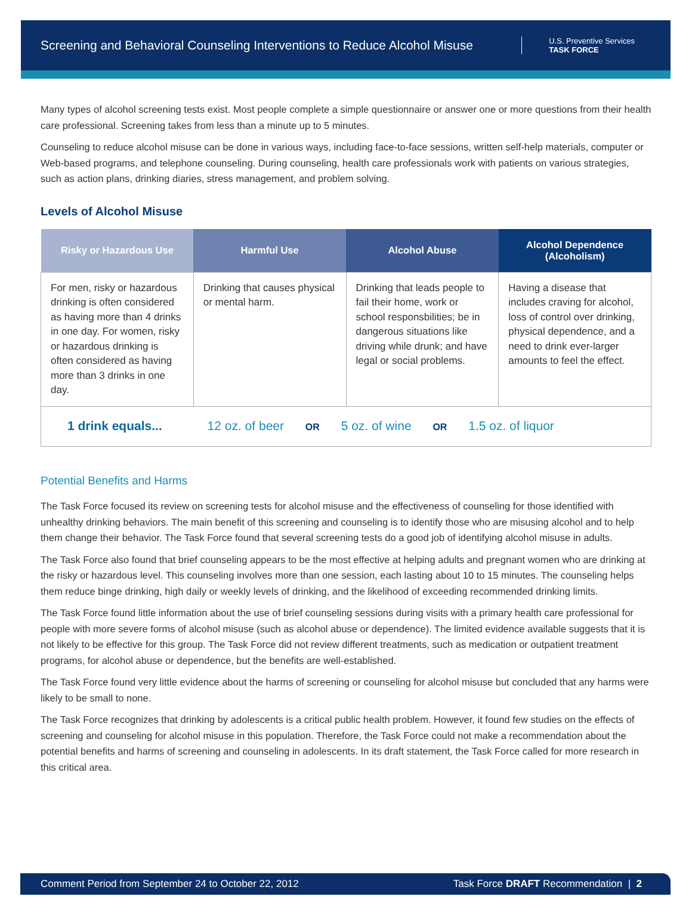Screening and Behavioral Counseling Interventions to Reduce Alcohol Misuse U.S. Preventive Services
TASK FORCE
Many types of alcohol screening tests exist. Most people complete a simple questionnaire or answer one or more questions from their health care professional. Screening takes from less than a minute up to 5 minutes.
Counseling to reduce alcohol misuse can be done in various ways, including face-to-face sessions, written self-help materials, computer or Web-based programs, and telephone counseling. During counseling, health care professionals work with patients on various strategies, such as action plans, drinking diaries, stress management, and problem solving.
Levels of Alcohol Misuse
| Risky or Hazardous Use | Harmful Use | Alcohol Abuse | Alcohol Dependence (Alcoholism) |
| --- | --- | --- | --- |
| For men, risky or hazardous drinking is often considered as having more than 4 drinks in one day. For women, risky or hazardous drinking is often considered as having more than 3 drinks in one day. | Drinking that causes physical or mental harm. | Drinking that leads people to fail their home, work or school responsbilities; be in dangerous situations like driving while drunk; and have legal or social problems. | Having a disease that includes craving for alcohol, loss of control over drinking, physical dependence, and a need to drink ever-larger amounts to feel the effect. |
| 1 drink equals... 12 oz. of beer OR 5 oz. of wine OR 1.5 oz. of liquor | | | |
Potential Benefits and Harms
The Task Force focused its review on screening tests for alcohol misuse and the effectiveness of counseling for those identified with unhealthy drinking behaviors. The main benefit of this screening and counseling is to identify those who are misusing alcohol and to help them change their behavior. The Task Force found that several screening tests do a good job of identifying alcohol misuse in adults.
The Task Force also found that brief counseling appears to be the most effective at helping adults and pregnant women who are drinking at the risky or hazardous level. This counseling involves more than one session, each lasting about 10 to 15 minutes. The counseling helps them reduce binge drinking, high daily or weekly levels of drinking, and the likelihood of exceeding recommended drinking limits.
The Task Force found little information about the use of brief counseling sessions during visits with a primary health care professional for people with more severe forms of alcohol misuse (such as alcohol abuse or dependence). The limited evidence available suggests that it is not likely to be effective for this group. The Task Force did not review different treatments, such as medication or outpatient treatment programs, for alcohol abuse or dependence, but the benefits are well-established.
The Task Force found very little evidence about the harms of screening or counseling for alcohol misuse but concluded that any harms were likely to be small to none.
The Task Force recognizes that drinking by adolescents is a critical public health problem. However, it found few studies on the effects of screening and counseling for alcohol misuse in this population. Therefore, the Task Force could not make a recommendation about the potential benefits and harms of screening and counseling in adolescents. In its draft statement, the Task Force called for more research in this critical area.
Comment Period from September 24 to October 22, 2012 Task Force DRAFT Recommendation | 2